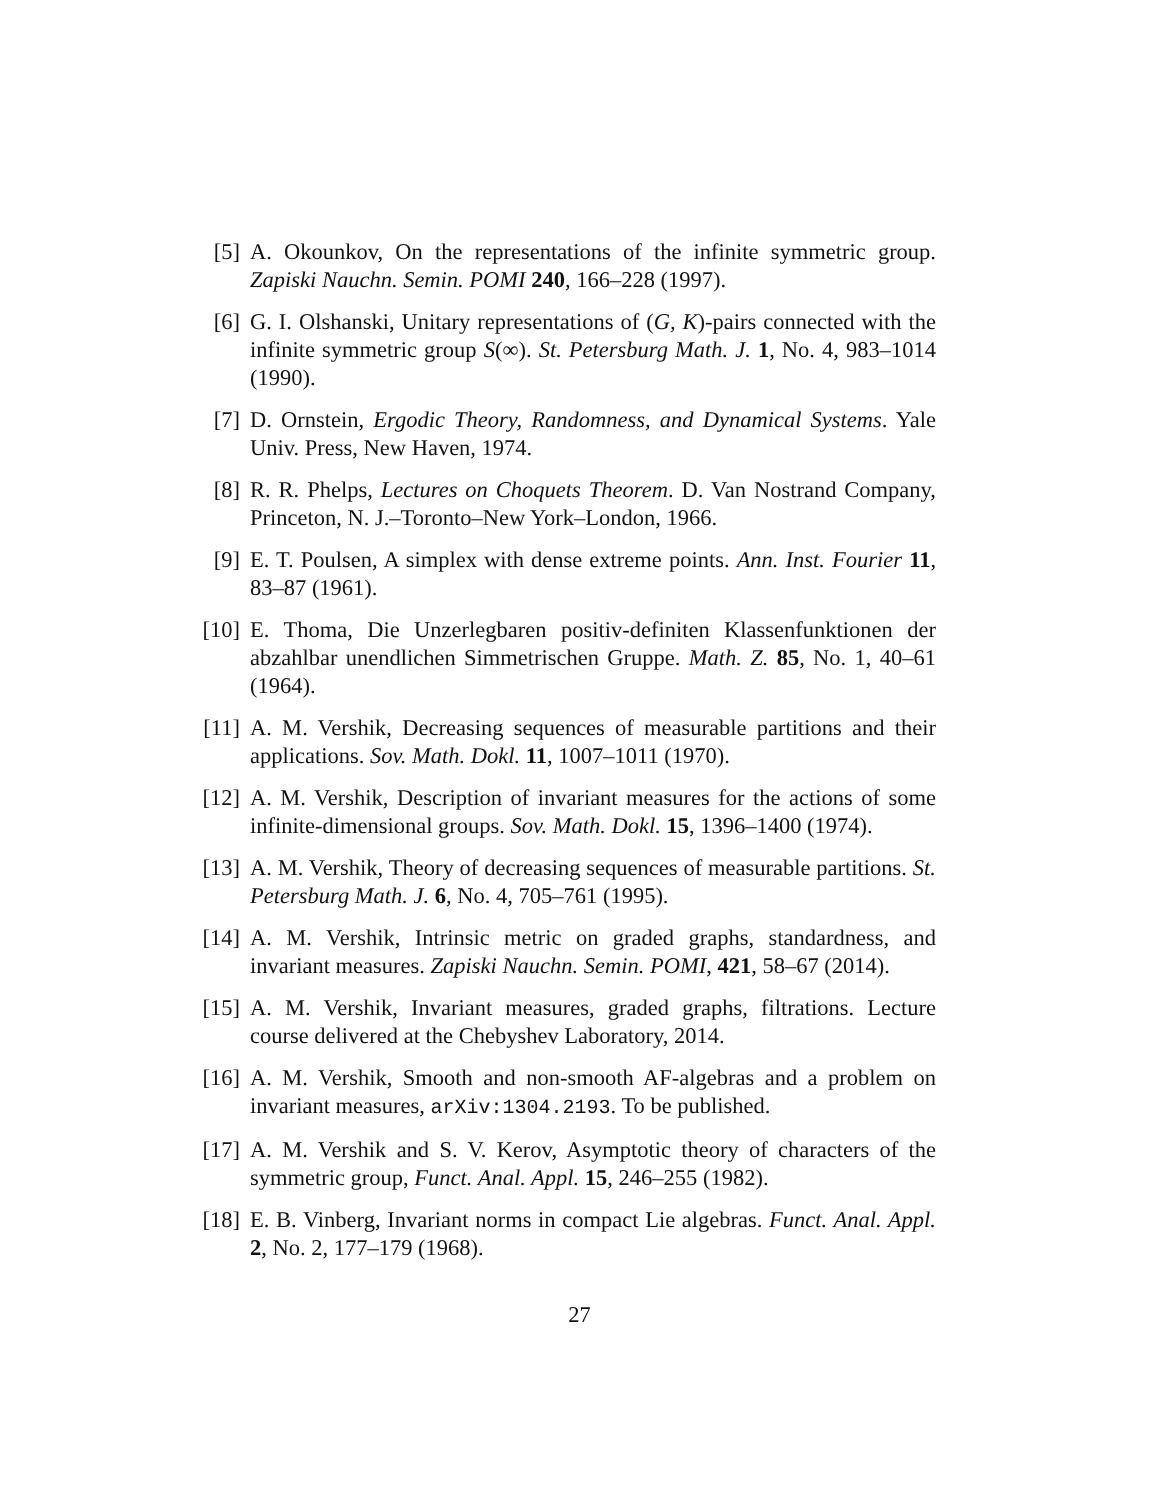[5] A. Okounkov, On the representations of the infinite symmetric group. Zapiski Nauchn. Semin. POMI 240, 166–228 (1997).
[6] G. I. Olshanski, Unitary representations of (G, K)-pairs connected with the infinite symmetric group S(∞). St. Petersburg Math. J. 1, No. 4, 983–1014 (1990).
[7] D. Ornstein, Ergodic Theory, Randomness, and Dynamical Systems. Yale Univ. Press, New Haven, 1974.
[8] R. R. Phelps, Lectures on Choquets Theorem. D. Van Nostrand Company, Princeton, N. J.–Toronto–New York–London, 1966.
[9] E. T. Poulsen, A simplex with dense extreme points. Ann. Inst. Fourier 11, 83–87 (1961).
[10] E. Thoma, Die Unzerlegbaren positiv-definiten Klassenfunktionen der abzahlbar unendlichen Simmetrischen Gruppe. Math. Z. 85, No. 1, 40–61 (1964).
[11] A. M. Vershik, Decreasing sequences of measurable partitions and their applications. Sov. Math. Dokl. 11, 1007–1011 (1970).
[12] A. M. Vershik, Description of invariant measures for the actions of some infinite-dimensional groups. Sov. Math. Dokl. 15, 1396–1400 (1974).
[13] A. M. Vershik, Theory of decreasing sequences of measurable partitions. St. Petersburg Math. J. 6, No. 4, 705–761 (1995).
[14] A. M. Vershik, Intrinsic metric on graded graphs, standardness, and invariant measures. Zapiski Nauchn. Semin. POMI, 421, 58–67 (2014).
[15] A. M. Vershik, Invariant measures, graded graphs, filtrations. Lecture course delivered at the Chebyshev Laboratory, 2014.
[16] A. M. Vershik, Smooth and non-smooth AF-algebras and a problem on invariant measures, arXiv:1304.2193. To be published.
[17] A. M. Vershik and S. V. Kerov, Asymptotic theory of characters of the symmetric group, Funct. Anal. Appl. 15, 246–255 (1982).
[18] E. B. Vinberg, Invariant norms in compact Lie algebras. Funct. Anal. Appl. 2, No. 2, 177–179 (1968).
27